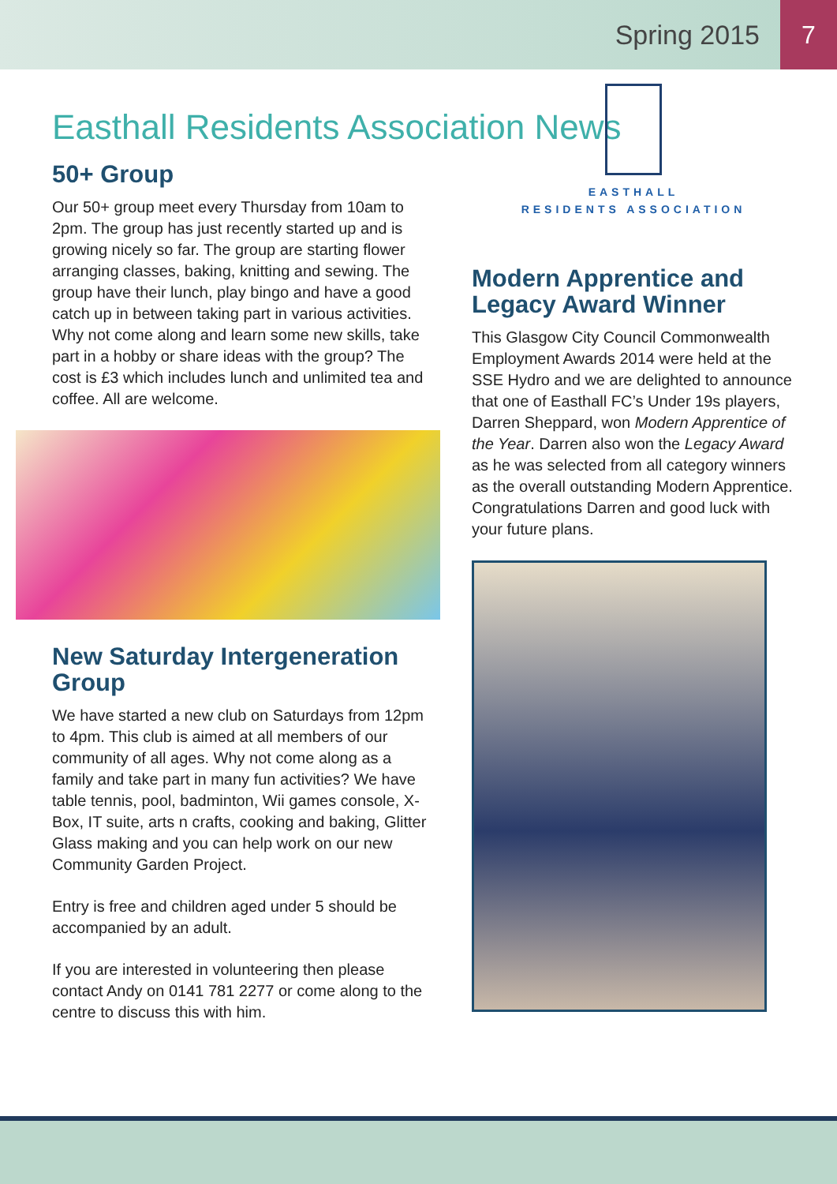Spring 2015 7
Easthall Residents Association News
50+ Group
Our 50+ group meet every Thursday from 10am to 2pm. The group has just recently started up and is growing nicely so far. The group are starting flower arranging classes, baking, knitting and sewing. The group have their lunch, play bingo and have a good catch up in between taking part in various activities. Why not come along and learn some new skills, take part in a hobby or share ideas with the group? The cost is £3 which includes lunch and unlimited tea and coffee. All are welcome.
New Saturday Intergeneration Group
We have started a new club on Saturdays from 12pm to 4pm. This club is aimed at all members of our community of all ages. Why not come along as a family and take part in many fun activities? We have table tennis, pool, badminton, Wii games console, X-Box, IT suite, arts n crafts, cooking and baking, Glitter Glass making and you can help work on our new Community Garden Project.
Entry is free and children aged under 5 should be accompanied by an adult.
If you are interested in volunteering then please contact Andy on 0141 781 2277 or come along to the centre to discuss this with him.
EASTHALL
RESIDENTS ASSOCIATION
Modern Apprentice and Legacy Award Winner
This Glasgow City Council Commonwealth Employment Awards 2014 were held at the SSE Hydro and we are delighted to announce that one of Easthall FC’s Under 19s players, Darren Sheppard, won Modern Apprentice of the Year. Darren also won the Legacy Award as he was selected from all category winners as the overall outstanding Modern Apprentice. Congratulations Darren and good luck with your future plans.